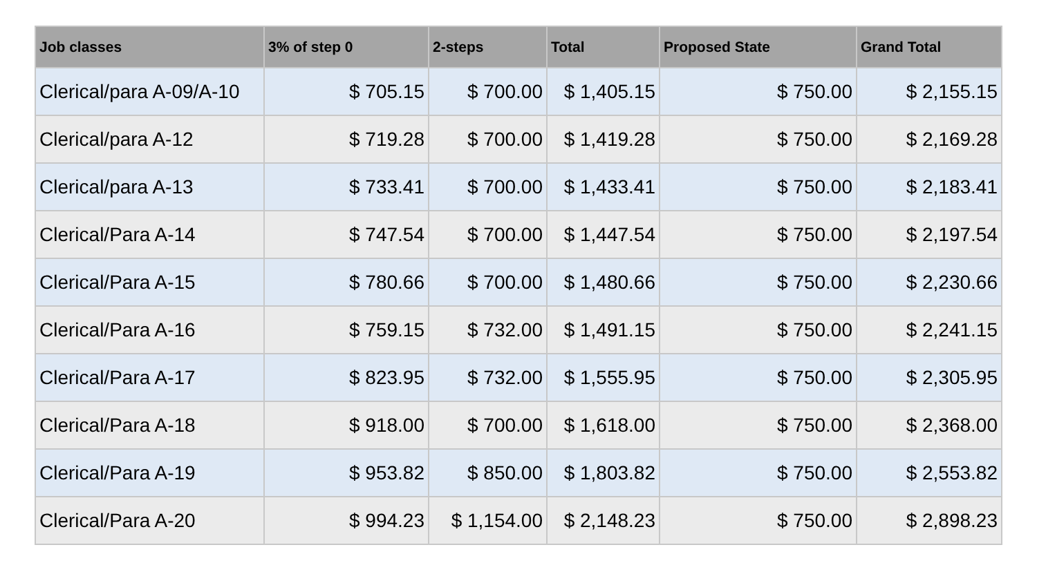| Job classes | 3% of step 0 | 2-steps | Total | Proposed State | Grand Total |
| --- | --- | --- | --- | --- | --- |
| Clerical/para A-09/A-10 | $ 705.15 | $ 700.00 | $ 1,405.15 | $ 750.00 | $ 2,155.15 |
| Clerical/para A-12 | $ 719.28 | $ 700.00 | $ 1,419.28 | $ 750.00 | $ 2,169.28 |
| Clerical/para A-13 | $ 733.41 | $ 700.00 | $ 1,433.41 | $ 750.00 | $ 2,183.41 |
| Clerical/Para A-14 | $ 747.54 | $ 700.00 | $ 1,447.54 | $ 750.00 | $ 2,197.54 |
| Clerical/Para A-15 | $ 780.66 | $ 700.00 | $ 1,480.66 | $ 750.00 | $ 2,230.66 |
| Clerical/Para A-16 | $ 759.15 | $ 732.00 | $ 1,491.15 | $ 750.00 | $ 2,241.15 |
| Clerical/Para A-17 | $ 823.95 | $ 732.00 | $ 1,555.95 | $ 750.00 | $ 2,305.95 |
| Clerical/Para A-18 | $ 918.00 | $ 700.00 | $ 1,618.00 | $ 750.00 | $ 2,368.00 |
| Clerical/Para A-19 | $ 953.82 | $ 850.00 | $ 1,803.82 | $ 750.00 | $ 2,553.82 |
| Clerical/Para A-20 | $ 994.23 | $ 1,154.00 | $ 2,148.23 | $ 750.00 | $ 2,898.23 |